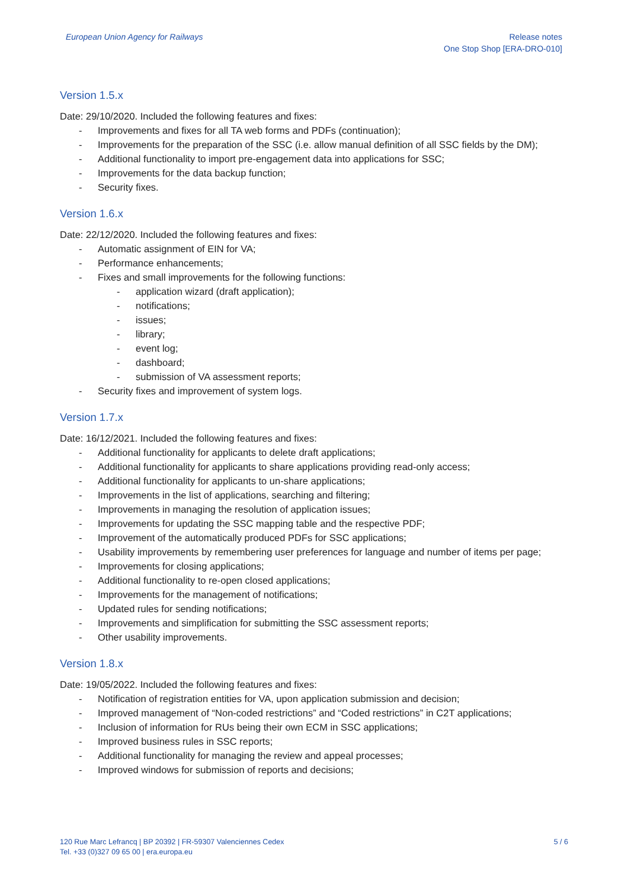European Union Agency for Railways
Release notes
One Stop Shop [ERA-DRO-010]
Version 1.5.x
Date: 29/10/2020. Included the following features and fixes:
- Improvements and fixes for all TA web forms and PDFs (continuation);
- Improvements for the preparation of the SSC (i.e. allow manual definition of all SSC fields by the DM);
- Additional functionality to import pre-engagement data into applications for SSC;
- Improvements for the data backup function;
- Security fixes.
Version 1.6.x
Date: 22/12/2020. Included the following features and fixes:
- Automatic assignment of EIN for VA;
- Performance enhancements;
- Fixes and small improvements for the following functions:
- application wizard (draft application);
- notifications;
- issues;
- library;
- event log;
- dashboard;
- submission of VA assessment reports;
- Security fixes and improvement of system logs.
Version 1.7.x
Date: 16/12/2021. Included the following features and fixes:
- Additional functionality for applicants to delete draft applications;
- Additional functionality for applicants to share applications providing read-only access;
- Additional functionality for applicants to un-share applications;
- Improvements in the list of applications, searching and filtering;
- Improvements in managing the resolution of application issues;
- Improvements for updating the SSC mapping table and the respective PDF;
- Improvement of the automatically produced PDFs for SSC applications;
- Usability improvements by remembering user preferences for language and number of items per page;
- Improvements for closing applications;
- Additional functionality to re-open closed applications;
- Improvements for the management of notifications;
- Updated rules for sending notifications;
- Improvements and simplification for submitting the SSC assessment reports;
- Other usability improvements.
Version 1.8.x
Date: 19/05/2022. Included the following features and fixes:
- Notification of registration entities for VA, upon application submission and decision;
- Improved management of “Non-coded restrictions” and “Coded restrictions” in C2T applications;
- Inclusion of information for RUs being their own ECM in SSC applications;
- Improved business rules in SSC reports;
- Additional functionality for managing the review and appeal processes;
- Improved windows for submission of reports and decisions;
120 Rue Marc Lefrancq | BP 20392 | FR-59307 Valenciennes Cedex
Tel. +33 (0)327 09 65 00 | era.europa.eu
5 / 6